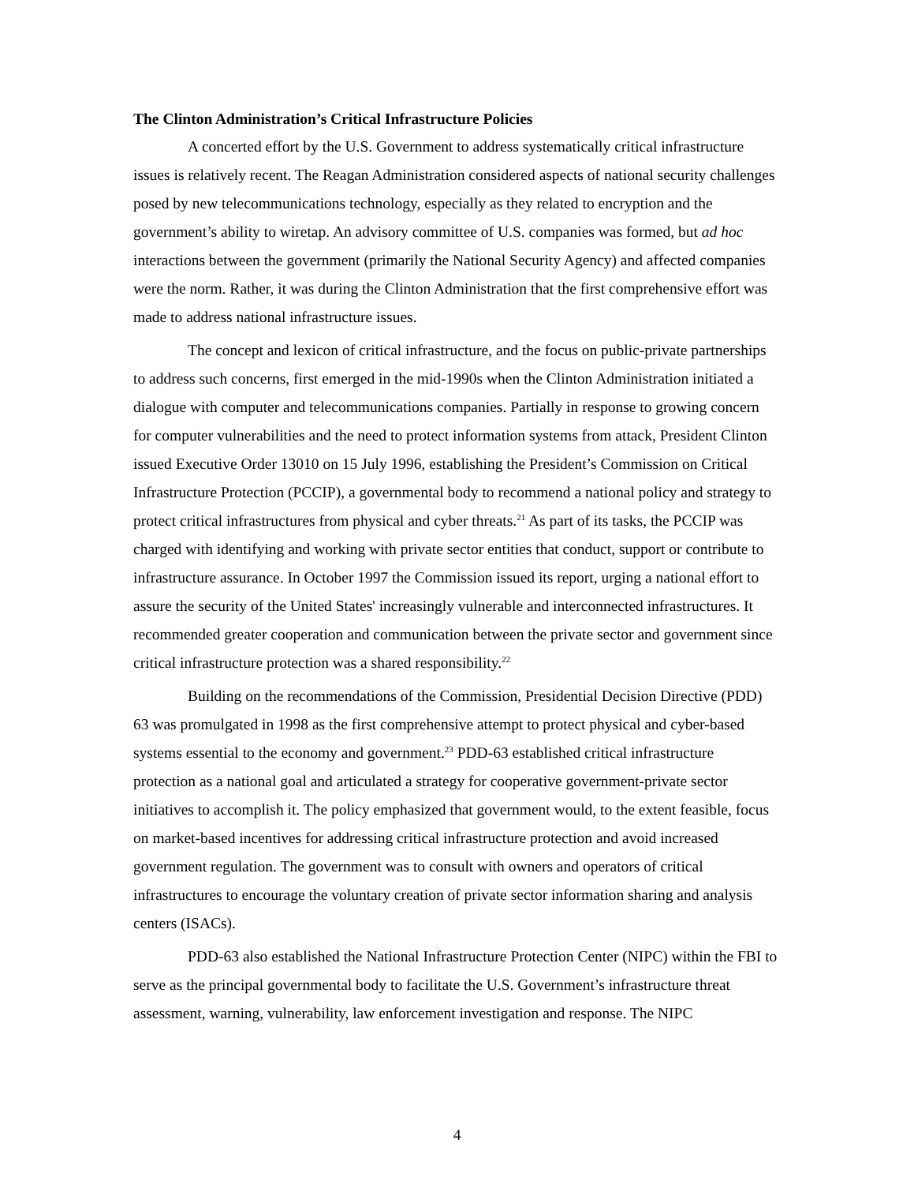The Clinton Administration’s Critical Infrastructure Policies
A concerted effort by the U.S. Government to address systematically critical infrastructure issues is relatively recent. The Reagan Administration considered aspects of national security challenges posed by new telecommunications technology, especially as they related to encryption and the government’s ability to wiretap. An advisory committee of U.S. companies was formed, but ad hoc interactions between the government (primarily the National Security Agency) and affected companies were the norm. Rather, it was during the Clinton Administration that the first comprehensive effort was made to address national infrastructure issues.
The concept and lexicon of critical infrastructure, and the focus on public-private partnerships to address such concerns, first emerged in the mid-1990s when the Clinton Administration initiated a dialogue with computer and telecommunications companies. Partially in response to growing concern for computer vulnerabilities and the need to protect information systems from attack, President Clinton issued Executive Order 13010 on 15 July 1996, establishing the President’s Commission on Critical Infrastructure Protection (PCCIP), a governmental body to recommend a national policy and strategy to protect critical infrastructures from physical and cyber threats.<sup>21</sup> As part of its tasks, the PCCIP was charged with identifying and working with private sector entities that conduct, support or contribute to infrastructure assurance. In October 1997 the Commission issued its report, urging a national effort to assure the security of the United States' increasingly vulnerable and interconnected infrastructures. It recommended greater cooperation and communication between the private sector and government since critical infrastructure protection was a shared responsibility.<sup>22</sup>
Building on the recommendations of the Commission, Presidential Decision Directive (PDD) 63 was promulgated in 1998 as the first comprehensive attempt to protect physical and cyber-based systems essential to the economy and government.<sup>23</sup> PDD-63 established critical infrastructure protection as a national goal and articulated a strategy for cooperative government-private sector initiatives to accomplish it. The policy emphasized that government would, to the extent feasible, focus on market-based incentives for addressing critical infrastructure protection and avoid increased government regulation. The government was to consult with owners and operators of critical infrastructures to encourage the voluntary creation of private sector information sharing and analysis centers (ISACs).
PDD-63 also established the National Infrastructure Protection Center (NIPC) within the FBI to serve as the principal governmental body to facilitate the U.S. Government’s infrastructure threat assessment, warning, vulnerability, law enforcement investigation and response. The NIPC
4